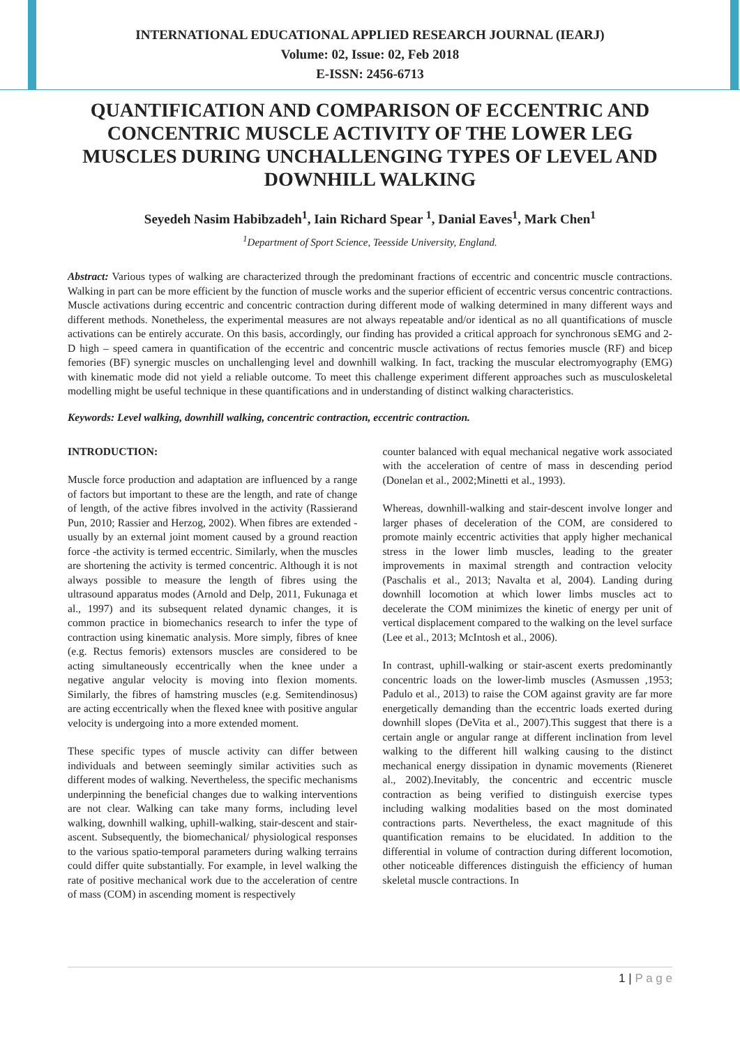INTERNATIONAL EDUCATIONAL APPLIED RESEARCH JOURNAL (IEARJ)
Volume: 02, Issue: 02, Feb 2018
E-ISSN: 2456-6713
QUANTIFICATION AND COMPARISON OF ECCENTRIC AND CONCENTRIC MUSCLE ACTIVITY OF THE LOWER LEG MUSCLES DURING UNCHALLENGING TYPES OF LEVEL AND DOWNHILL WALKING
Seyedeh Nasim Habibzadeh<sup>1</sup>, Iain Richard Spear <sup>1</sup>, Danial Eaves<sup>1</sup>, Mark Chen<sup>1</sup>
<sup>1</sup> Department of Sport Science, Teesside University, England.
Abstract: Various types of walking are characterized through the predominant fractions of eccentric and concentric muscle contractions. Walking in part can be more efficient by the function of muscle works and the superior efficient of eccentric versus concentric contractions. Muscle activations during eccentric and concentric contraction during different mode of walking determined in many different ways and different methods. Nonetheless, the experimental measures are not always repeatable and/or identical as no all quantifications of muscle activations can be entirely accurate. On this basis, accordingly, our finding has provided a critical approach for synchronous sEMG and 2-D high – speed camera in quantification of the eccentric and concentric muscle activations of rectus femories muscle (RF) and bicep femories (BF) synergic muscles on unchallenging level and downhill walking. In fact, tracking the muscular electromyography (EMG) with kinematic mode did not yield a reliable outcome. To meet this challenge experiment different approaches such as musculoskeletal modelling might be useful technique in these quantifications and in understanding of distinct walking characteristics.
Keywords: Level walking, downhill walking, concentric contraction, eccentric contraction.
INTRODUCTION:
Muscle force production and adaptation are influenced by a range of factors but important to these are the length, and rate of change of length, of the active fibres involved in the activity (Rassierand Pun, 2010; Rassier and Herzog, 2002). When fibres are extended - usually by an external joint moment caused by a ground reaction force -the activity is termed eccentric. Similarly, when the muscles are shortening the activity is termed concentric. Although it is not always possible to measure the length of fibres using the ultrasound apparatus modes (Arnold and Delp, 2011, Fukunaga et al., 1997) and its subsequent related dynamic changes, it is common practice in biomechanics research to infer the type of contraction using kinematic analysis. More simply, fibres of knee (e.g. Rectus femoris) extensors muscles are considered to be acting simultaneously eccentrically when the knee under a negative angular velocity is moving into flexion moments. Similarly, the fibres of hamstring muscles (e.g. Semitendinosus) are acting eccentrically when the flexed knee with positive angular velocity is undergoing into a more extended moment.
These specific types of muscle activity can differ between individuals and between seemingly similar activities such as different modes of walking. Nevertheless, the specific mechanisms underpinning the beneficial changes due to walking interventions are not clear. Walking can take many forms, including level walking, downhill walking, uphill-walking, stair-descent and stair-ascent. Subsequently, the biomechanical/ physiological responses to the various spatio-temporal parameters during walking terrains could differ quite substantially. For example, in level walking the rate of positive mechanical work due to the acceleration of centre of mass (COM) in ascending moment is respectively
counter balanced with equal mechanical negative work associated with the acceleration of centre of mass in descending period (Donelan et al., 2002;Minetti et al., 1993).
Whereas, downhill-walking and stair-descent involve longer and larger phases of deceleration of the COM, are considered to promote mainly eccentric activities that apply higher mechanical stress in the lower limb muscles, leading to the greater improvements in maximal strength and contraction velocity (Paschalis et al., 2013; Navalta et al, 2004). Landing during downhill locomotion at which lower limbs muscles act to decelerate the COM minimizes the kinetic of energy per unit of vertical displacement compared to the walking on the level surface (Lee et al., 2013; McIntosh et al., 2006).
In contrast, uphill-walking or stair-ascent exerts predominantly concentric loads on the lower-limb muscles (Asmussen ,1953; Padulo et al., 2013) to raise the COM against gravity are far more energetically demanding than the eccentric loads exerted during downhill slopes (DeVita et al., 2007).This suggest that there is a certain angle or angular range at different inclination from level walking to the different hill walking causing to the distinct mechanical energy dissipation in dynamic movements (Rieneret al., 2002).Inevitably, the concentric and eccentric muscle contraction as being verified to distinguish exercise types including walking modalities based on the most dominated contractions parts. Nevertheless, the exact magnitude of this quantification remains to be elucidated. In addition to the differential in volume of contraction during different locomotion, other noticeable differences distinguish the efficiency of human skeletal muscle contractions. In
1 | P a g e